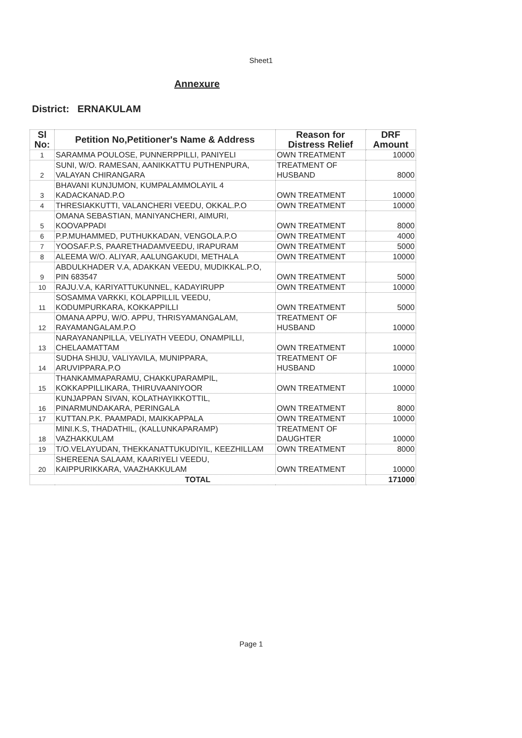Sheet1
Annexure
District: ERNAKULAM
| Sl No: | Petition No,Petitioner's Name & Address | Reason for Distress Relief | DRF Amount |
| --- | --- | --- | --- |
| 1 | SARAMMA POULOSE, PUNNERPPILLI, PANIYELI | OWN TREATMENT | 10000 |
| 2 | SUNI, W/O. RAMESAN, AANIKKATTU PUTHENPURA, VALAYAN CHIRANGARA | TREATMENT OF HUSBAND | 8000 |
| 3 | BHAVANI KUNJUMON, KUMPALAMMOLAYIL 4 KADACKANAD.P.O | OWN TREATMENT | 10000 |
| 4 | THRESIAKKUTTI, VALANCHERI VEEDU, OKKAL.P.O | OWN TREATMENT | 10000 |
| 5 | OMANA SEBASTIAN, MANIYANCHERI, AIMURI, KOOVAPPADI | OWN TREATMENT | 8000 |
| 6 | P.P.MUHAMMED, PUTHUKKADAN, VENGOLA.P.O | OWN TREATMENT | 4000 |
| 7 | YOOSAF.P.S, PAARETHADAMVEEDU, IRAPURAM | OWN TREATMENT | 5000 |
| 8 | ALEEMA W/O. ALIYAR, AALUNGAKUDI, METHALA | OWN TREATMENT | 10000 |
| 9 | ABDULKHADER V.A, ADAKKAN VEEDU, MUDIKKAL.P.O, PIN 683547 | OWN TREATMENT | 5000 |
| 10 | RAJU.V.A, KARIYATTUKUNNEL, KADAYIRUPP | OWN TREATMENT | 10000 |
| 11 | SOSAMMA VARKKI, KOLAPPILLIL VEEDU, KODUMPURKARA, KOKKAPPILLI | OWN TREATMENT | 5000 |
| 12 | OMANA APPU, W/O. APPU, THRISYAMANGALAM, RAYAMANGALAM.P.O | TREATMENT OF HUSBAND | 10000 |
| 13 | NARAYANANPILLA, VELIYATH VEEDU, ONAMPILLI, CHELAAMATTAM | OWN TREATMENT | 10000 |
| 14 | SUDHA SHIJU, VALIYAVILA, MUNIPPARA, ARUVIPPARA.P.O | TREATMENT OF HUSBAND | 10000 |
| 15 | THANKAMMAPARAMU, CHAKKUPARAMPIL, KOKKAPPILLIKARA, THIRUVAANIYOOR | OWN TREATMENT | 10000 |
| 16 | KUNJAPPAN SIVAN, KOLATHAYIKKOTTIL, PINARMUNDAKARA, PERINGALA | OWN TREATMENT | 8000 |
| 17 | KUTTAN.P.K. PAAMPADI, MAIKKAPPALA | OWN TREATMENT | 10000 |
| 18 | MINI.K.S, THADATHIL, (KALLUNKAPARAMP) VAZHAKKULAM | TREATMENT OF DAUGHTER | 10000 |
| 19 | T/O.VELAYUDAN, THEKKANATTUKUDIYIL, KEEZHILLAM | OWN TREATMENT | 8000 |
| 20 | SHEREENA SALAAM, KAARIYELI VEEDU, KAIPPURIKKARA, VAAZHAKKULAM | OWN TREATMENT | 10000 |
| TOTAL | | | 171000 |
Page 1